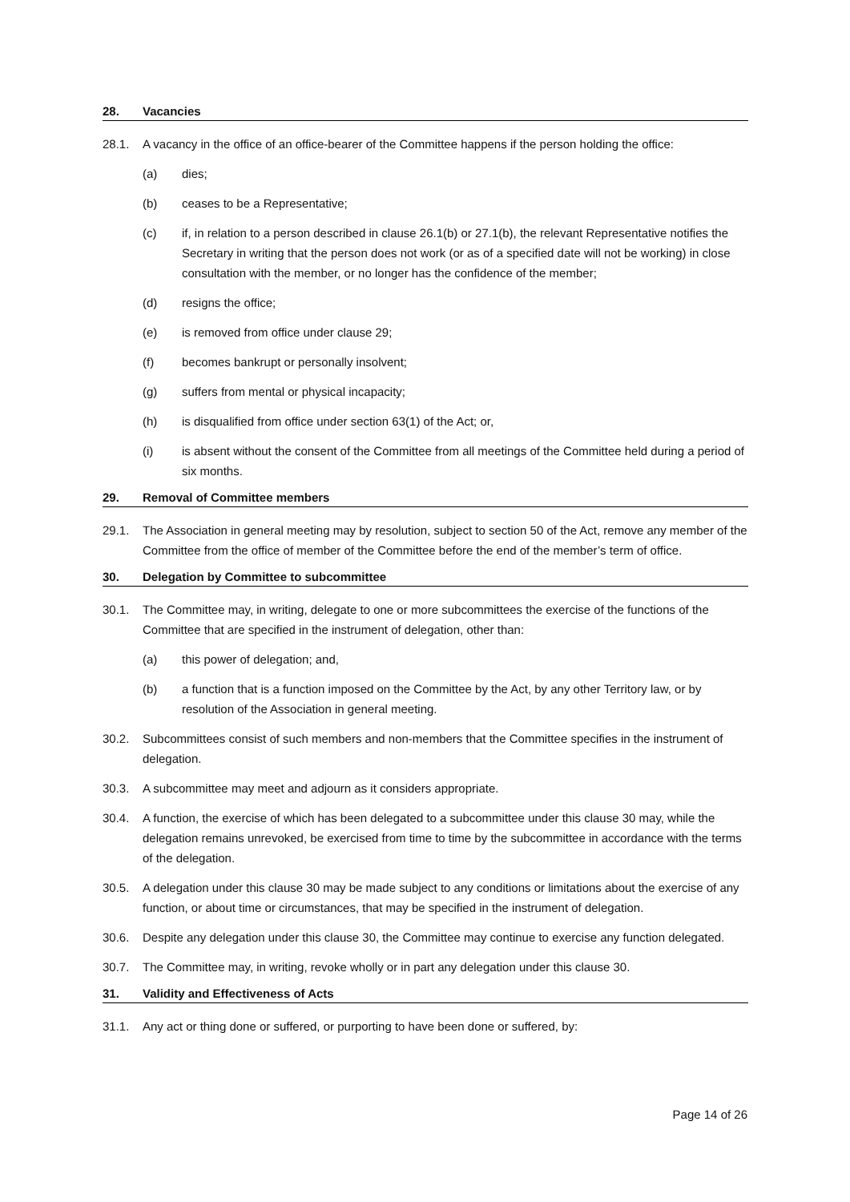28. Vacancies
28.1. A vacancy in the office of an office-bearer of the Committee happens if the person holding the office:
(a) dies;
(b) ceases to be a Representative;
(c) if, in relation to a person described in clause 26.1(b) or 27.1(b), the relevant Representative notifies the Secretary in writing that the person does not work (or as of a specified date will not be working) in close consultation with the member, or no longer has the confidence of the member;
(d) resigns the office;
(e) is removed from office under clause 29;
(f) becomes bankrupt or personally insolvent;
(g) suffers from mental or physical incapacity;
(h) is disqualified from office under section 63(1) of the Act; or,
(i) is absent without the consent of the Committee from all meetings of the Committee held during a period of six months.
29. Removal of Committee members
29.1. The Association in general meeting may by resolution, subject to section 50 of the Act, remove any member of the Committee from the office of member of the Committee before the end of the member’s term of office.
30. Delegation by Committee to subcommittee
30.1. The Committee may, in writing, delegate to one or more subcommittees the exercise of the functions of the Committee that are specified in the instrument of delegation, other than:
(a) this power of delegation; and,
(b) a function that is a function imposed on the Committee by the Act, by any other Territory law, or by resolution of the Association in general meeting.
30.2. Subcommittees consist of such members and non-members that the Committee specifies in the instrument of delegation.
30.3. A subcommittee may meet and adjourn as it considers appropriate.
30.4. A function, the exercise of which has been delegated to a subcommittee under this clause 30 may, while the delegation remains unrevoked, be exercised from time to time by the subcommittee in accordance with the terms of the delegation.
30.5. A delegation under this clause 30 may be made subject to any conditions or limitations about the exercise of any function, or about time or circumstances, that may be specified in the instrument of delegation.
30.6. Despite any delegation under this clause 30, the Committee may continue to exercise any function delegated.
30.7. The Committee may, in writing, revoke wholly or in part any delegation under this clause 30.
31. Validity and Effectiveness of Acts
31.1. Any act or thing done or suffered, or purporting to have been done or suffered, by:
Page 14 of 26